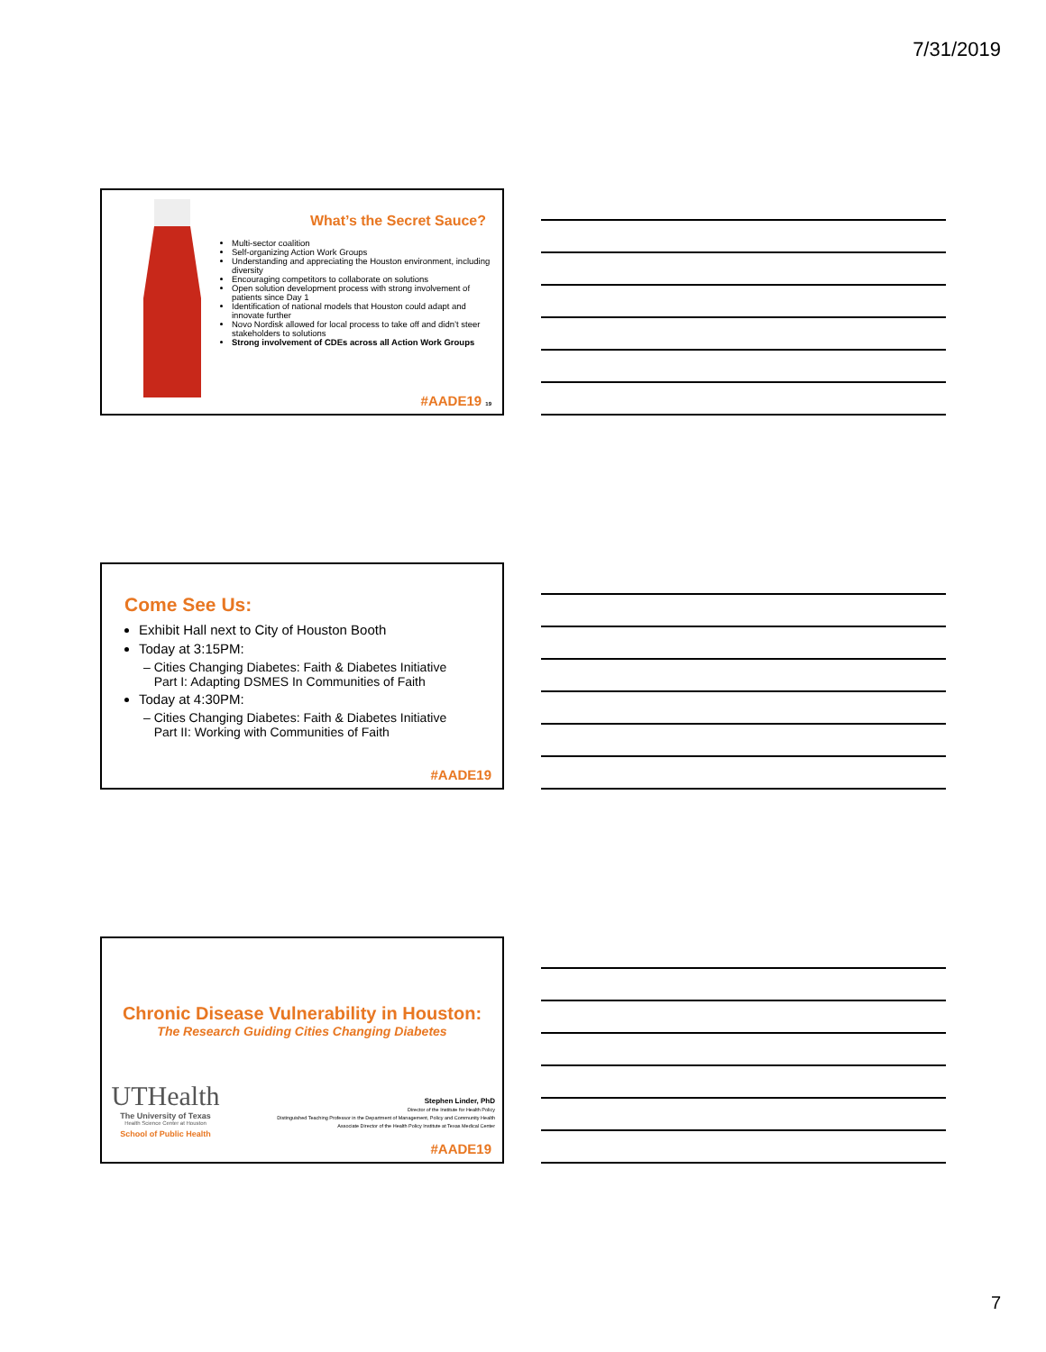7/31/2019
What’s the Secret Sauce?
Multi-sector coalition
Self-organizing Action Work Groups
Understanding and appreciating the Houston environment, including diversity
Encouraging competitors to collaborate on solutions
Open solution development process with strong involvement of patients since Day 1
Identification of national models that Houston could adapt and innovate further
Novo Nordisk allowed for local process to take off and didn’t steer stakeholders to solutions
Strong involvement of CDEs across all Action Work Groups
#AADE19 19
Come See Us:
Exhibit Hall next to City of Houston Booth
Today at 3:15PM:
– Cities Changing Diabetes: Faith & Diabetes Initiative
Part I: Adapting DSMES In Communities of Faith
Today at 4:30PM:
– Cities Changing Diabetes: Faith & Diabetes Initiative
Part II: Working with Communities of Faith
#AADE19
Chronic Disease Vulnerability in Houston:
The Research Guiding Cities Changing Diabetes
UTHealth
The University of Texas
Health Science Center at Houston
School of Public Health
Stephen Linder, PhD
Director of the Institute for Health Policy
Distinguished Teaching Professor in the Department of Management, Policy and Community Health
Associate Director of the Health Policy Institute at Texas Medical Center
#AADE19
7